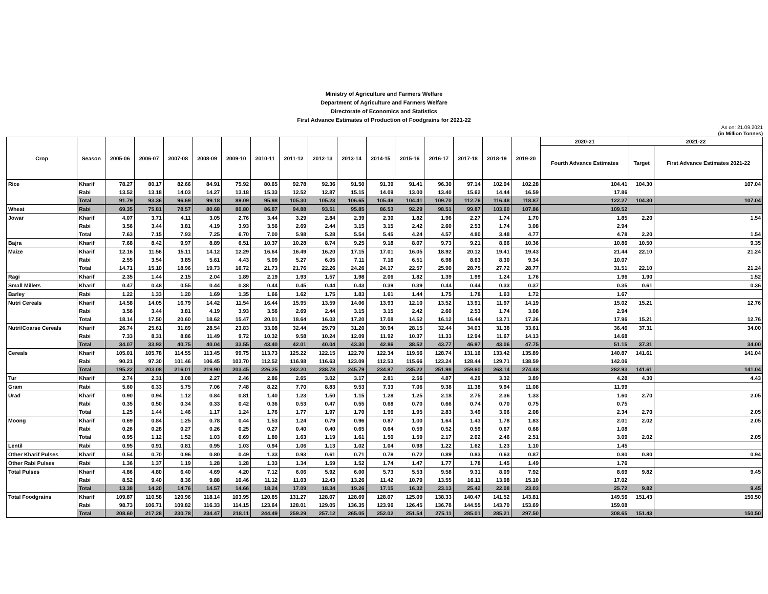Ministry of Agriculture and Farmers Welfare
Department of Agriculture and Farmers Welfare
Directorate of Economics and Statistics
First Advance Estimates of Production of Foodgrains for 2021-22
As on: 21.09.2021
(in Million Tonnes)
| Crop | Season | 2005-06 | 2006-07 | 2007-08 | 2008-09 | 2009-10 | 2010-11 | 2011-12 | 2012-13 | 2013-14 | 2014-15 | 2015-16 | 2016-17 | 2017-18 | 2018-19 | 2019-20 | 2020-21 | 2021-22 | |
| --- | --- | --- | --- | --- | --- | --- | --- | --- | --- | --- | --- | --- | --- | --- | --- | --- | --- | --- | --- |
| | | | | | | | | | | | | | | | | | Fourth Advance Estimates | Target | First Advance Estimates 2021-22 |
| Rice | Kharif | 78.27 | 80.17 | 82.66 | 84.91 | 75.92 | 80.65 | 92.78 | 92.36 | 91.50 | 91.39 | 91.41 | 96.30 | 97.14 | 102.04 | 102.28 | 104.41 | 104.30 | 107.04 |
| | Rabi | 13.52 | 13.18 | 14.03 | 14.27 | 13.18 | 15.33 | 12.52 | 12.87 | 15.15 | 14.09 | 13.00 | 13.40 | 15.62 | 14.44 | 16.59 | 17.86 | | |
| | Total | 91.79 | 93.36 | 96.69 | 99.18 | 89.09 | 95.98 | 105.30 | 105.23 | 106.65 | 105.48 | 104.41 | 109.70 | 112.76 | 116.48 | 118.87 | 122.27 | 104.30 | 107.04 |
| Wheat | Rabi | 69.35 | 75.81 | 78.57 | 80.68 | 80.80 | 86.87 | 94.88 | 93.51 | 95.85 | 86.53 | 92.29 | 98.51 | 99.87 | 103.60 | 107.86 | 109.52 | | |
| Jowar | Kharif | 4.07 | 3.71 | 4.11 | 3.05 | 2.76 | 3.44 | 3.29 | 2.84 | 2.39 | 2.30 | 1.82 | 1.96 | 2.27 | 1.74 | 1.70 | 1.85 | 2.20 | 1.54 |
| | Rabi | 3.56 | 3.44 | 3.81 | 4.19 | 3.93 | 3.56 | 2.69 | 2.44 | 3.15 | 3.15 | 2.42 | 2.60 | 2.53 | 1.74 | 3.08 | 2.94 | | |
| | Total | 7.63 | 7.15 | 7.93 | 7.25 | 6.70 | 7.00 | 5.98 | 5.28 | 5.54 | 5.45 | 4.24 | 4.57 | 4.80 | 3.48 | 4.77 | 4.78 | 2.20 | 1.54 |
| Bajra | Kharif | 7.68 | 8.42 | 9.97 | 8.89 | 6.51 | 10.37 | 10.28 | 8.74 | 9.25 | 9.18 | 8.07 | 9.73 | 9.21 | 8.66 | 10.36 | 10.86 | 10.50 | 9.35 |
| Maize | Kharif | 12.16 | 11.56 | 15.11 | 14.12 | 12.29 | 16.64 | 16.49 | 16.20 | 17.15 | 17.01 | 16.05 | 18.92 | 20.12 | 19.41 | 19.43 | 21.44 | 22.10 | 21.24 |
| | Rabi | 2.55 | 3.54 | 3.85 | 5.61 | 4.43 | 5.09 | 5.27 | 6.05 | 7.11 | 7.16 | 6.51 | 6.98 | 8.63 | 8.30 | 9.34 | 10.07 | | |
| | Total | 14.71 | 15.10 | 18.96 | 19.73 | 16.72 | 21.73 | 21.76 | 22.26 | 24.26 | 24.17 | 22.57 | 25.90 | 28.75 | 27.72 | 28.77 | 31.51 | 22.10 | 21.24 |
| Ragi | Kharif | 2.35 | 1.44 | 2.15 | 2.04 | 1.89 | 2.19 | 1.93 | 1.57 | 1.98 | 2.06 | 1.82 | 1.39 | 1.99 | 1.24 | 1.76 | 1.96 | 1.90 | 1.52 |
| Small Millets | Kharif | 0.47 | 0.48 | 0.55 | 0.44 | 0.38 | 0.44 | 0.45 | 0.44 | 0.43 | 0.39 | 0.39 | 0.44 | 0.44 | 0.33 | 0.37 | 0.35 | 0.61 | 0.36 |
| Barley | Rabi | 1.22 | 1.33 | 1.20 | 1.69 | 1.35 | 1.66 | 1.62 | 1.75 | 1.83 | 1.61 | 1.44 | 1.75 | 1.78 | 1.63 | 1.72 | 1.67 | | |
| Nutri Cereals | Kharif | 14.58 | 14.05 | 16.79 | 14.42 | 11.54 | 16.44 | 15.95 | 13.59 | 14.06 | 13.93 | 12.10 | 13.52 | 13.91 | 11.97 | 14.19 | 15.02 | 15.21 | 12.76 |
| | Rabi | 3.56 | 3.44 | 3.81 | 4.19 | 3.93 | 3.56 | 2.69 | 2.44 | 3.15 | 3.15 | 2.42 | 2.60 | 2.53 | 1.74 | 3.08 | 2.94 | | |
| | Total | 18.14 | 17.50 | 20.60 | 18.62 | 15.47 | 20.01 | 18.64 | 16.03 | 17.20 | 17.08 | 14.52 | 16.12 | 16.44 | 13.71 | 17.26 | 17.96 | 15.21 | 12.76 |
| Nutri/Coarse Cereals | Kharif | 26.74 | 25.61 | 31.89 | 28.54 | 23.83 | 33.08 | 32.44 | 29.79 | 31.20 | 30.94 | 28.15 | 32.44 | 34.03 | 31.38 | 33.61 | 36.46 | 37.31 | 34.00 |
| | Rabi | 7.33 | 8.31 | 8.86 | 11.49 | 9.72 | 10.32 | 9.58 | 10.24 | 12.09 | 11.92 | 10.37 | 11.33 | 12.94 | 11.67 | 14.13 | 14.68 | | |
| | Total | 34.07 | 33.92 | 40.75 | 40.04 | 33.55 | 43.40 | 42.01 | 40.04 | 43.30 | 42.86 | 38.52 | 43.77 | 46.97 | 43.06 | 47.75 | 51.15 | 37.31 | 34.00 |
| Cereals | Kharif | 105.01 | 105.78 | 114.55 | 113.45 | 99.75 | 113.73 | 125.22 | 122.15 | 122.70 | 122.34 | 119.56 | 128.74 | 131.16 | 133.42 | 135.89 | 140.87 | 141.61 | 141.04 |
| | Rabi | 90.21 | 97.30 | 101.46 | 106.45 | 103.70 | 112.52 | 116.98 | 116.63 | 123.09 | 112.53 | 115.66 | 123.24 | 128.44 | 129.71 | 138.59 | 142.06 | | |
| | Total | 195.22 | 203.08 | 216.01 | 219.90 | 203.45 | 226.25 | 242.20 | 238.78 | 245.79 | 234.87 | 235.22 | 251.98 | 259.60 | 263.14 | 274.48 | 282.93 | 141.61 | 141.04 |
| Tur | Kharif | 2.74 | 2.31 | 3.08 | 2.27 | 2.46 | 2.86 | 2.65 | 3.02 | 3.17 | 2.81 | 2.56 | 4.87 | 4.29 | 3.32 | 3.89 | 4.28 | 4.30 | 4.43 |
| Gram | Rabi | 5.60 | 6.33 | 5.75 | 7.06 | 7.48 | 8.22 | 7.70 | 8.83 | 9.53 | 7.33 | 7.06 | 9.38 | 11.38 | 9.94 | 11.08 | 11.99 | | |
| Urad | Kharif | 0.90 | 0.94 | 1.12 | 0.84 | 0.81 | 1.40 | 1.23 | 1.50 | 1.15 | 1.28 | 1.25 | 2.18 | 2.75 | 2.36 | 1.33 | 1.60 | 2.70 | 2.05 |
| | Rabi | 0.35 | 0.50 | 0.34 | 0.33 | 0.42 | 0.36 | 0.53 | 0.47 | 0.55 | 0.68 | 0.70 | 0.66 | 0.74 | 0.70 | 0.75 | 0.75 | | |
| | Total | 1.25 | 1.44 | 1.46 | 1.17 | 1.24 | 1.76 | 1.77 | 1.97 | 1.70 | 1.96 | 1.95 | 2.83 | 3.49 | 3.06 | 2.08 | 2.34 | 2.70 | 2.05 |
| Moong | Kharif | 0.69 | 0.84 | 1.25 | 0.78 | 0.44 | 1.53 | 1.24 | 0.79 | 0.96 | 0.87 | 1.00 | 1.64 | 1.43 | 1.78 | 1.83 | 2.01 | 2.02 | 2.05 |
| | Rabi | 0.26 | 0.28 | 0.27 | 0.26 | 0.25 | 0.27 | 0.40 | 0.40 | 0.65 | 0.64 | 0.59 | 0.52 | 0.59 | 0.67 | 0.68 | 1.08 | | |
| | Total | 0.95 | 1.12 | 1.52 | 1.03 | 0.69 | 1.80 | 1.63 | 1.19 | 1.61 | 1.50 | 1.59 | 2.17 | 2.02 | 2.46 | 2.51 | 3.09 | 2.02 | 2.05 |
| Lentil | Rabi | 0.95 | 0.91 | 0.81 | 0.95 | 1.03 | 0.94 | 1.06 | 1.13 | 1.02 | 1.04 | 0.98 | 1.22 | 1.62 | 1.23 | 1.10 | 1.45 | | |
| Other Kharif Pulses | Kharif | 0.54 | 0.70 | 0.96 | 0.80 | 0.49 | 1.33 | 0.93 | 0.61 | 0.71 | 0.78 | 0.72 | 0.89 | 0.83 | 0.63 | 0.87 | 0.80 | 0.80 | 0.94 |
| Other Rabi Pulses | Rabi | 1.36 | 1.37 | 1.19 | 1.28 | 1.28 | 1.33 | 1.34 | 1.59 | 1.52 | 1.74 | 1.47 | 1.77 | 1.78 | 1.45 | 1.49 | 1.76 | | |
| Total Pulses | Kharif | 4.86 | 4.80 | 6.40 | 4.69 | 4.20 | 7.12 | 6.06 | 5.92 | 6.00 | 5.73 | 5.53 | 9.58 | 9.31 | 8.09 | 7.92 | 8.69 | 9.82 | 9.45 |
| | Rabi | 8.52 | 9.40 | 8.36 | 9.88 | 10.46 | 11.12 | 11.03 | 12.43 | 13.26 | 11.42 | 10.79 | 13.55 | 16.11 | 13.98 | 15.10 | 17.02 | | |
| | Total | 13.38 | 14.20 | 14.76 | 14.57 | 14.66 | 18.24 | 17.09 | 18.34 | 19.26 | 17.15 | 16.32 | 23.13 | 25.42 | 22.08 | 23.03 | 25.72 | 9.82 | 9.45 |
| Total Foodgrains | Kharif | 109.87 | 110.58 | 120.96 | 118.14 | 103.95 | 120.85 | 131.27 | 128.07 | 128.69 | 128.07 | 125.09 | 138.33 | 140.47 | 141.52 | 143.81 | 149.56 | 151.43 | 150.50 |
| | Rabi | 98.73 | 106.71 | 109.82 | 116.33 | 114.15 | 123.64 | 128.01 | 129.05 | 136.35 | 123.96 | 126.45 | 136.78 | 144.55 | 143.70 | 153.69 | 159.08 | | |
| | Total | 208.60 | 217.28 | 230.78 | 234.47 | 218.11 | 244.49 | 259.29 | 257.12 | 265.05 | 252.02 | 251.54 | 275.11 | 285.01 | 285.21 | 297.50 | 308.65 | 151.43 | 150.50 |